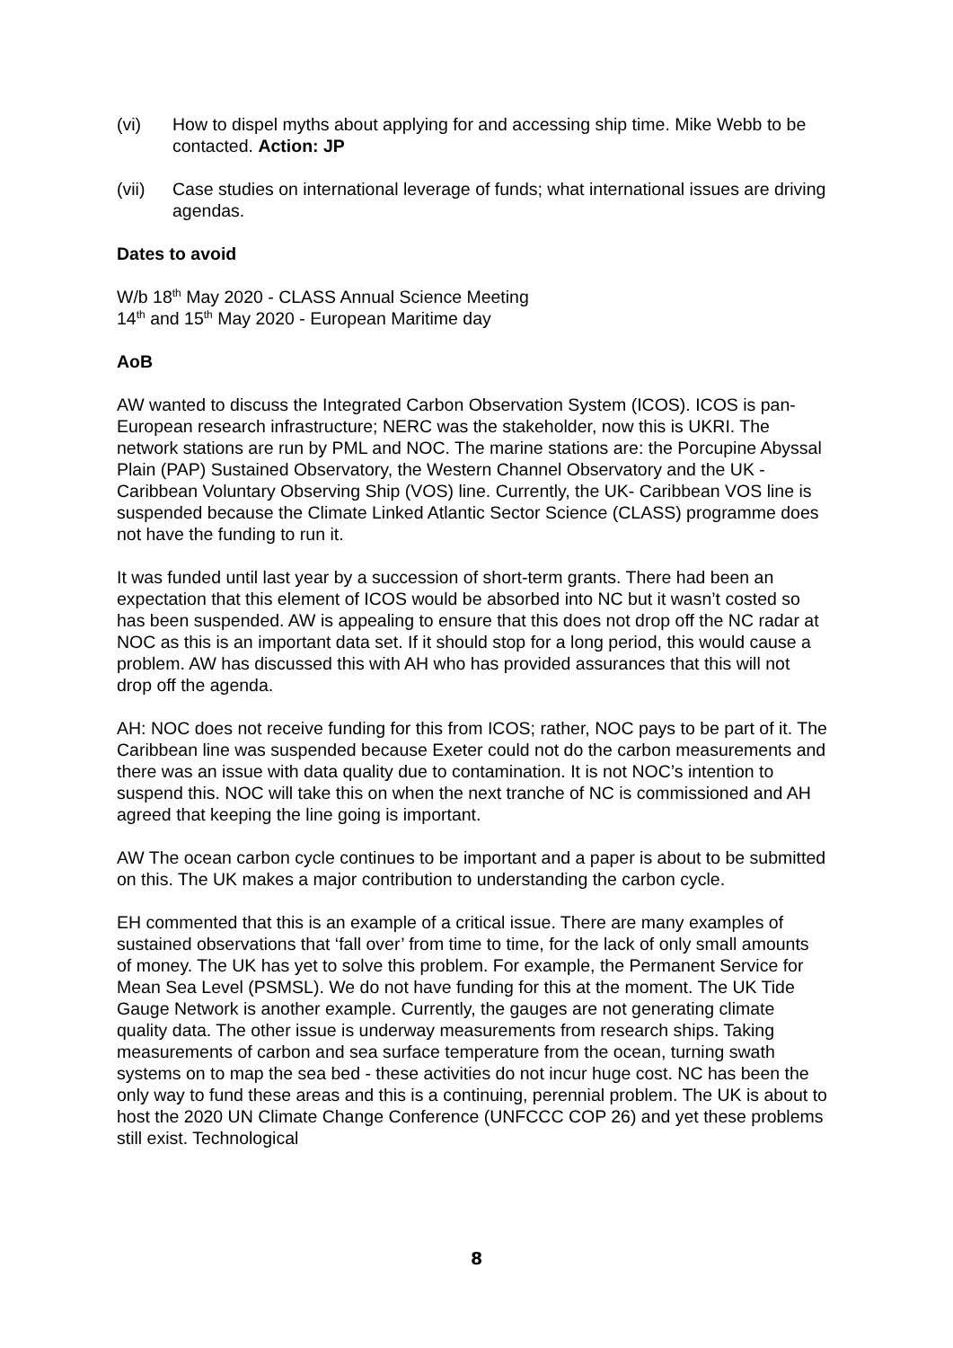(vi) How to dispel myths about applying for and accessing ship time. Mike Webb to be contacted. Action: JP
(vii) Case studies on international leverage of funds; what international issues are driving agendas.
Dates to avoid
W/b 18<sup>th</sup> May 2020 - CLASS Annual Science Meeting
14<sup>th</sup> and 15<sup>th</sup> May 2020 - European Maritime day
AoB
AW wanted to discuss the Integrated Carbon Observation System (ICOS). ICOS is pan-European research infrastructure; NERC was the stakeholder, now this is UKRI. The network stations are run by PML and NOC. The marine stations are: the Porcupine Abyssal Plain (PAP) Sustained Observatory, the Western Channel Observatory and the UK - Caribbean Voluntary Observing Ship (VOS) line. Currently, the UK- Caribbean VOS line is suspended because the Climate Linked Atlantic Sector Science (CLASS) programme does not have the funding to run it.
It was funded until last year by a succession of short-term grants. There had been an expectation that this element of ICOS would be absorbed into NC but it wasn’t costed so has been suspended. AW is appealing to ensure that this does not drop off the NC radar at NOC as this is an important data set. If it should stop for a long period, this would cause a problem. AW has discussed this with AH who has provided assurances that this will not drop off the agenda.
AH: NOC does not receive funding for this from ICOS; rather, NOC pays to be part of it. The Caribbean line was suspended because Exeter could not do the carbon measurements and there was an issue with data quality due to contamination. It is not NOC’s intention to suspend this. NOC will take this on when the next tranche of NC is commissioned and AH agreed that keeping the line going is important.
AW The ocean carbon cycle continues to be important and a paper is about to be submitted on this. The UK makes a major contribution to understanding the carbon cycle.
EH commented that this is an example of a critical issue. There are many examples of sustained observations that ‘fall over’ from time to time, for the lack of only small amounts of money. The UK has yet to solve this problem. For example, the Permanent Service for Mean Sea Level (PSMSL). We do not have funding for this at the moment. The UK Tide Gauge Network is another example. Currently, the gauges are not generating climate quality data. The other issue is underway measurements from research ships. Taking measurements of carbon and sea surface temperature from the ocean, turning swath systems on to map the sea bed - these activities do not incur huge cost. NC has been the only way to fund these areas and this is a continuing, perennial problem. The UK is about to host the 2020 UN Climate Change Conference (UNFCCC COP 26) and yet these problems still exist. Technological
8